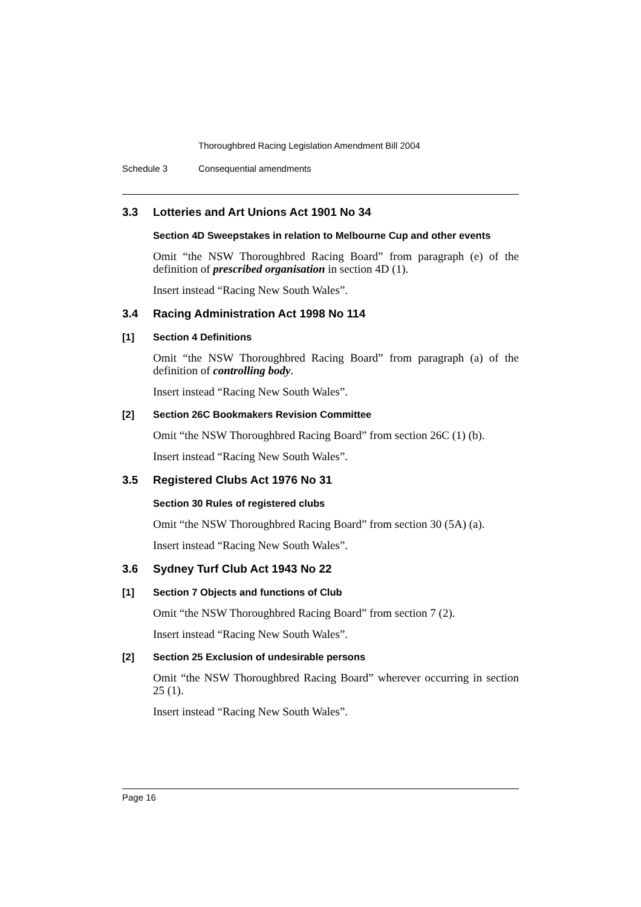Thoroughbred Racing Legislation Amendment Bill 2004
Schedule 3 Consequential amendments
3.3 Lotteries and Art Unions Act 1901 No 34
Section 4D Sweepstakes in relation to Melbourne Cup and other events
Omit “the NSW Thoroughbred Racing Board” from paragraph (e) of the definition of prescribed organisation in section 4D (1).
Insert instead “Racing New South Wales”.
3.4 Racing Administration Act 1998 No 114
[1] Section 4 Definitions
Omit “the NSW Thoroughbred Racing Board” from paragraph (a) of the definition of controlling body.
Insert instead “Racing New South Wales”.
[2] Section 26C Bookmakers Revision Committee
Omit “the NSW Thoroughbred Racing Board” from section 26C (1) (b).
Insert instead “Racing New South Wales”.
3.5 Registered Clubs Act 1976 No 31
Section 30 Rules of registered clubs
Omit “the NSW Thoroughbred Racing Board” from section 30 (5A) (a).
Insert instead “Racing New South Wales”.
3.6 Sydney Turf Club Act 1943 No 22
[1] Section 7 Objects and functions of Club
Omit “the NSW Thoroughbred Racing Board” from section 7 (2).
Insert instead “Racing New South Wales”.
[2] Section 25 Exclusion of undesirable persons
Omit “the NSW Thoroughbred Racing Board” wherever occurring in section 25 (1).
Insert instead “Racing New South Wales”.
Page 16